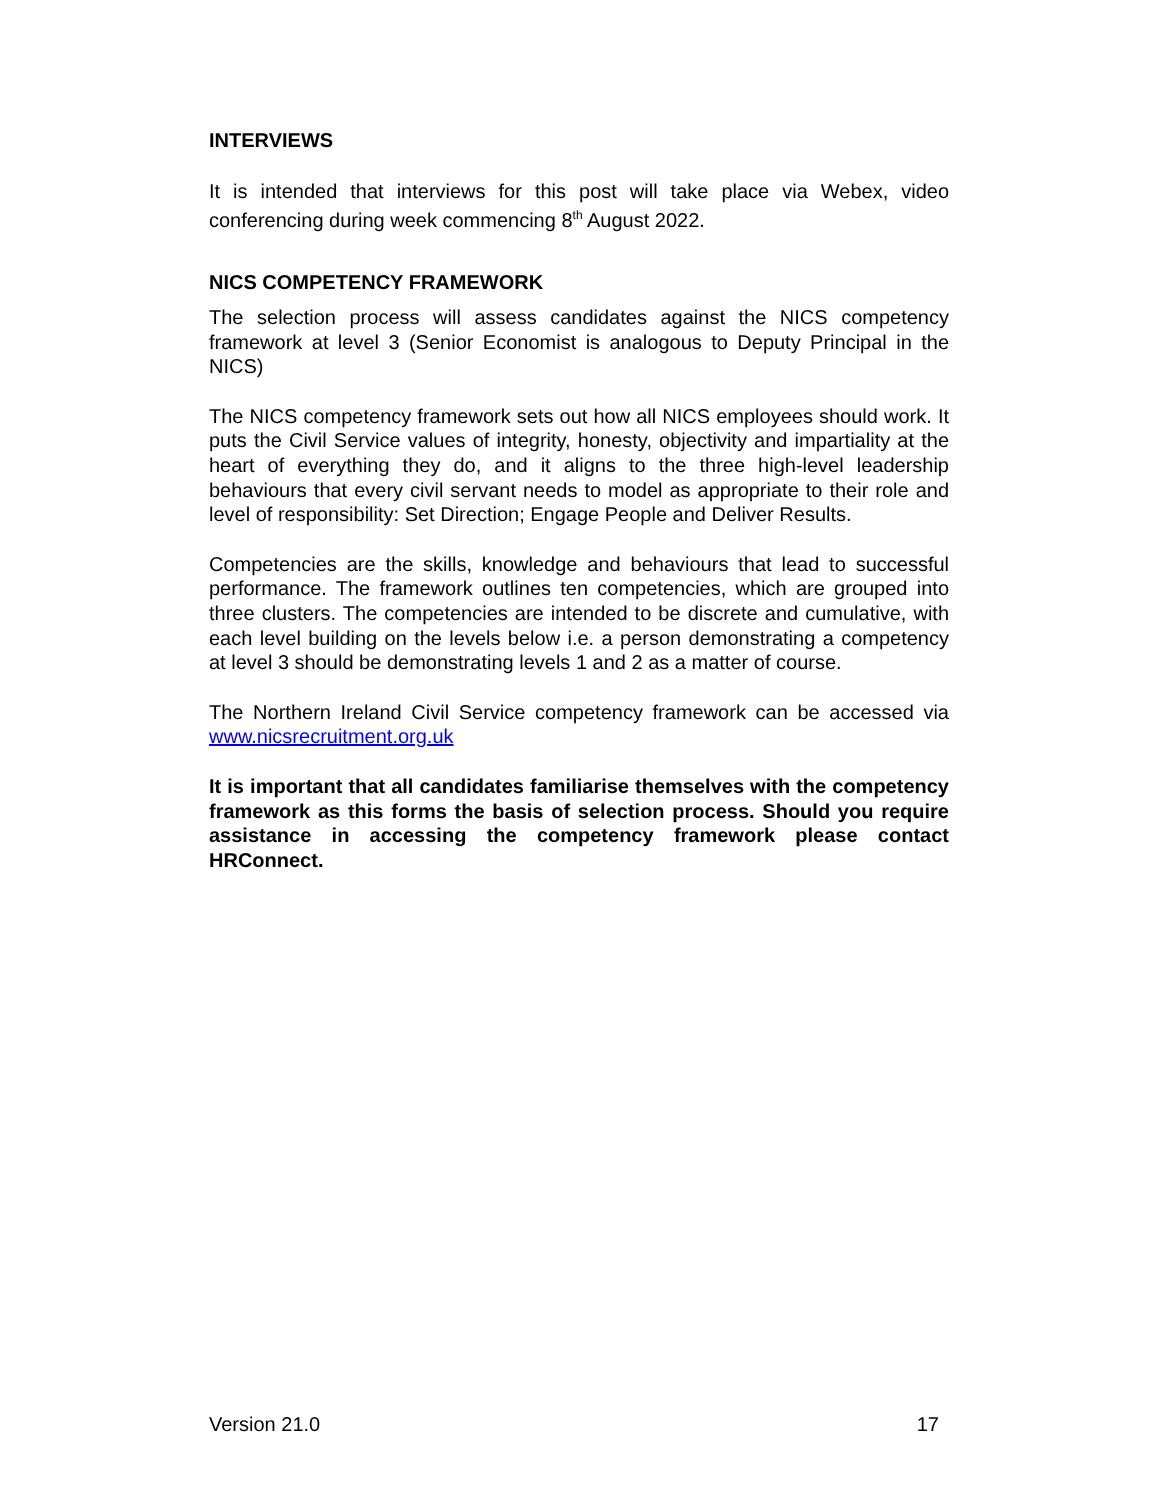INTERVIEWS
It is intended that interviews for this post will take place via Webex, video conferencing during week commencing 8<sup>th</sup> August 2022.
NICS COMPETENCY FRAMEWORK
The selection process will assess candidates against the NICS competency framework at level 3 (Senior Economist is analogous to Deputy Principal in the NICS)
The NICS competency framework sets out how all NICS employees should work. It puts the Civil Service values of integrity, honesty, objectivity and impartiality at the heart of everything they do, and it aligns to the three high-level leadership behaviours that every civil servant needs to model as appropriate to their role and level of responsibility: Set Direction; Engage People and Deliver Results.
Competencies are the skills, knowledge and behaviours that lead to successful performance. The framework outlines ten competencies, which are grouped into three clusters. The competencies are intended to be discrete and cumulative, with each level building on the levels below i.e. a person demonstrating a competency at level 3 should be demonstrating levels 1 and 2 as a matter of course.
The Northern Ireland Civil Service competency framework can be accessed via www.nicsrecruitment.org.uk
It is important that all candidates familiarise themselves with the competency framework as this forms the basis of selection process. Should you require assistance in accessing the competency framework please contact HRConnect.
Version 21.0 17